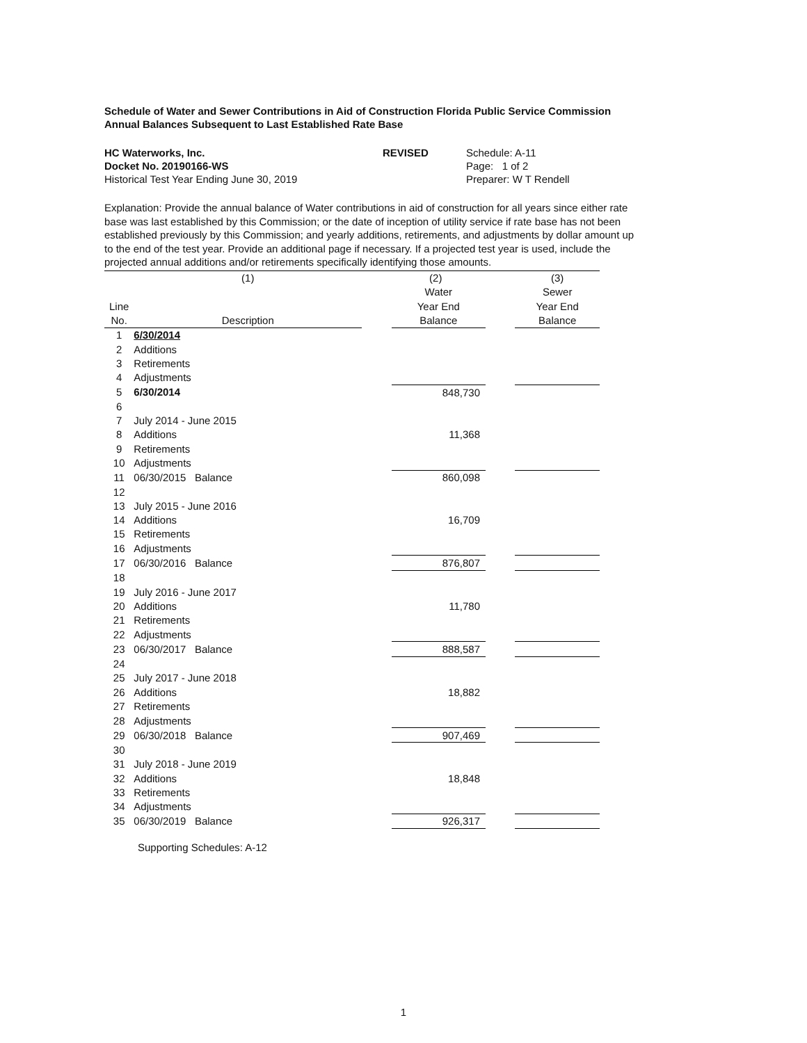Schedule of Water and Sewer Contributions in Aid of Construction Florida Public Service Commission
Annual Balances Subsequent to Last Established Rate Base
HC Waterworks, Inc.
Docket No. 20190166-WS
Historical Test Year Ending June 30, 2019
REVISED Schedule: A-11
Page: 1 of 2
Preparer: W T Rendell
Explanation: Provide the annual balance of Water contributions in aid of construction for all years since either rate base was last established by this Commission; or the date of inception of utility service if rate base has not been established previously by this Commission; and yearly additions, retirements, and adjustments by dollar amount up to the end of the test year. Provide an additional page if necessary. If a projected test year is used, include the projected annual additions and/or retirements specifically identifying those amounts.
| | (1) | | (2) | | (3) |
| --- | --- | --- | --- | --- | --- |
| | | | Water | | Sewer |
| Line | | | Year End | | Year End |
| No. | Description | | Balance | | Balance |
| 1 | 6/30/2014 | | | | |
| 2 | Additions | | | | |
| 3 | Retirements | | | | |
| 4 | Adjustments | | | | |
| 5 | 6/30/2014 | | 848,730 | | |
| 6 | | | | | |
| 7 | July 2014 - June 2015 | | | | |
| 8 | Additions | | 11,368 | | |
| 9 | Retirements | | | | |
| 10 | Adjustments | | | | |
| 11 | 06/30/2015 Balance | | 860,098 | | |
| 12 | | | | | |
| 13 | July 2015 - June 2016 | | | | |
| 14 | Additions | | 16,709 | | |
| 15 | Retirements | | | | |
| 16 | Adjustments | | | | |
| 17 | 06/30/2016 Balance | | 876,807 | | |
| 18 | | | | | |
| 19 | July 2016 - June 2017 | | | | |
| 20 | Additions | | 11,780 | | |
| 21 | Retirements | | | | |
| 22 | Adjustments | | | | |
| 23 | 06/30/2017 Balance | | 888,587 | | |
| 24 | | | | | |
| 25 | July 2017 - June 2018 | | | | |
| 26 | Additions | | 18,882 | | |
| 27 | Retirements | | | | |
| 28 | Adjustments | | | | |
| 29 | 06/30/2018 Balance | | 907,469 | | |
| 30 | | | | | |
| 31 | July 2018 - June 2019 | | | | |
| 32 | Additions | | 18,848 | | |
| 33 | Retirements | | | | |
| 34 | Adjustments | | | | |
| 35 | 06/30/2019 Balance | | 926,317 | | |
Supporting Schedules: A-12
1